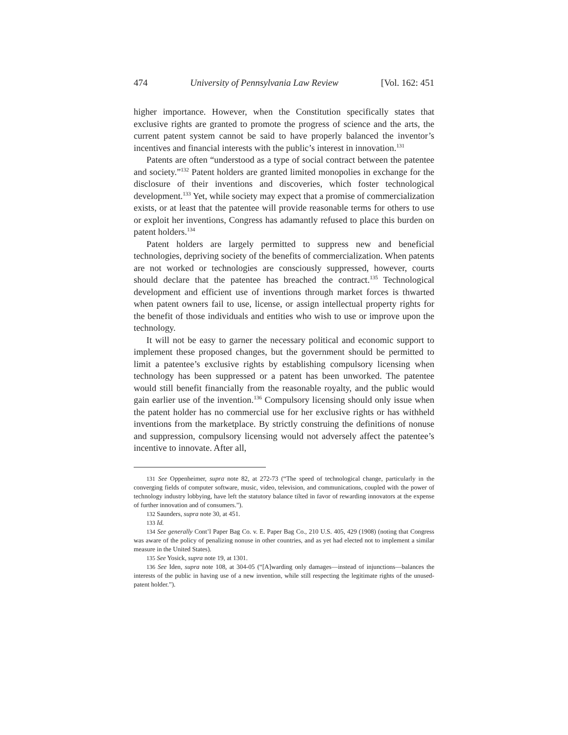474 University of Pennsylvania Law Review [Vol. 162: 451
higher importance. However, when the Constitution specifically states that exclusive rights are granted to promote the progress of science and the arts, the current patent system cannot be said to have properly balanced the inventor’s incentives and financial interests with the public’s interest in innovation.<sup>131</sup>
Patents are often “understood as a type of social contract between the patentee and society.”<sup>132</sup> Patent holders are granted limited monopolies in exchange for the disclosure of their inventions and discoveries, which foster technological development.<sup>133</sup> Yet, while society may expect that a promise of commercialization exists, or at least that the patentee will provide reasonable terms for others to use or exploit her inventions, Congress has adamantly refused to place this burden on patent holders.<sup>134</sup>
Patent holders are largely permitted to suppress new and beneficial technologies, depriving society of the benefits of commercialization. When patents are not worked or technologies are consciously suppressed, however, courts should declare that the patentee has breached the contract.<sup>135</sup> Technological development and efficient use of inventions through market forces is thwarted when patent owners fail to use, license, or assign intellectual property rights for the benefit of those individuals and entities who wish to use or improve upon the technology.
It will not be easy to garner the necessary political and economic support to implement these proposed changes, but the government should be permitted to limit a patentee’s exclusive rights by establishing compulsory licensing when technology has been suppressed or a patent has been unworked. The patentee would still benefit financially from the reasonable royalty, and the public would gain earlier use of the invention.<sup>136</sup> Compulsory licensing should only issue when the patent holder has no commercial use for her exclusive rights or has withheld inventions from the marketplace. By strictly construing the definitions of nonuse and suppression, compulsory licensing would not adversely affect the patentee’s incentive to innovate. After all,
131 See Oppenheimer, supra note 82, at 272-73 (“The speed of technological change, particularly in the converging fields of computer software, music, video, television, and communications, coupled with the power of technology industry lobbying, have left the statutory balance tilted in favor of rewarding innovators at the expense of further innovation and of consumers.”).
132 Saunders, supra note 30, at 451.
133 Id.
134 See generally Cont’l Paper Bag Co. v. E. Paper Bag Co., 210 U.S. 405, 429 (1908) (noting that Congress was aware of the policy of penalizing nonuse in other countries, and as yet had elected not to implement a similar measure in the United States).
135 See Yosick, supra note 19, at 1301.
136 See Iden, supra note 108, at 304-05 (“[A]warding only damages—instead of injunctions—balances the interests of the public in having use of a new invention, while still respecting the legitimate rights of the unused-patent holder.”).